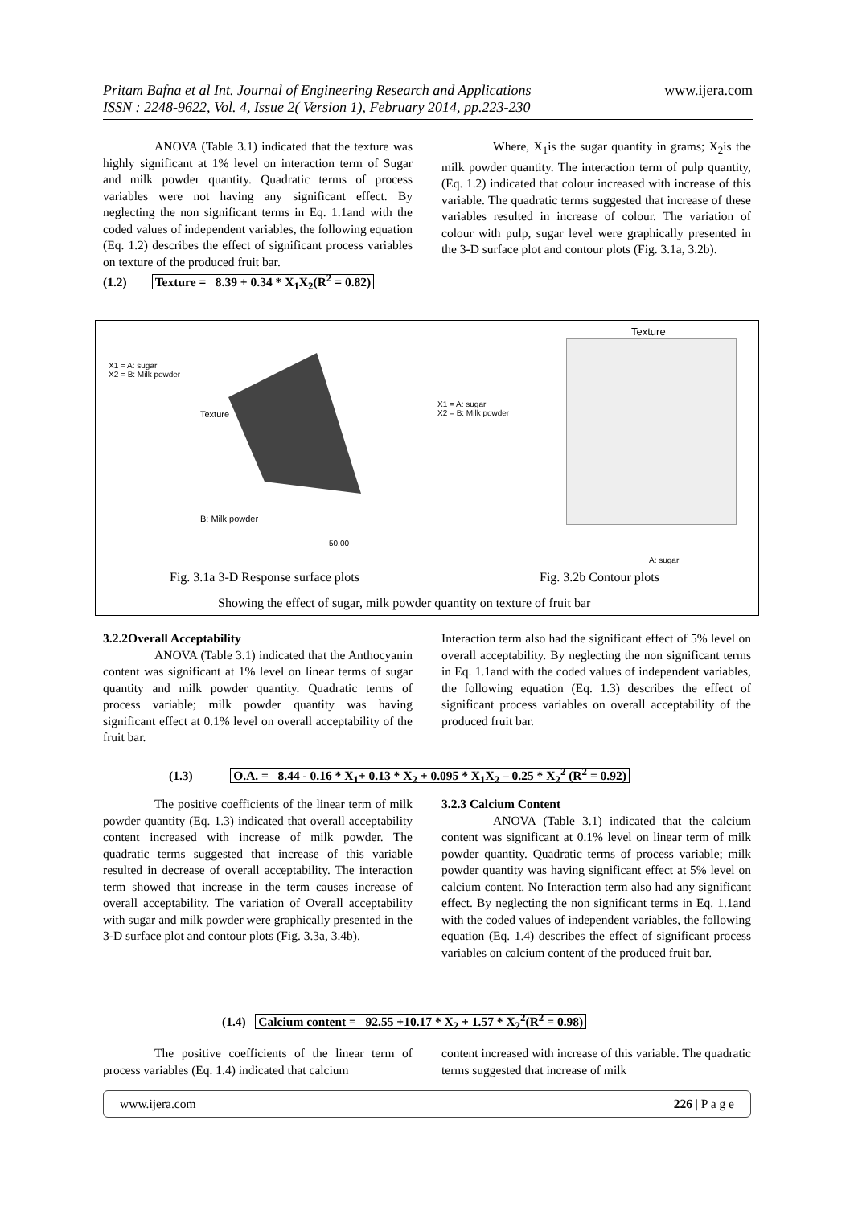Pritam Bafna et al Int. Journal of Engineering Research and Applications www.ijera.com
ISSN : 2248-9622, Vol. 4, Issue 2( Version 1), February 2014, pp.223-230
ANOVA (Table 3.1) indicated that the texture was highly significant at 1% level on interaction term of Sugar and milk powder quantity. Quadratic terms of process variables were not having any significant effect. By neglecting the non significant terms in Eq. 1.1and with the coded values of independent variables, the following equation (Eq. 1.2) describes the effect of significant process variables on texture of the produced fruit bar.
(1.2) Texture = 8.39 + 0.34 * X<sub>1</sub>X<sub>2</sub>(R<sup>2</sup> = 0.82)
Where, X<sub>1</sub>is the sugar quantity in grams; X<sub>2</sub>is the milk powder quantity. The interaction term of pulp quantity, (Eq. 1.2) indicated that colour increased with increase of this variable. The quadratic terms suggested that increase of these variables resulted in increase of colour. The variation of colour with pulp, sugar level were graphically presented in the 3-D surface plot and contour plots (Fig. 3.1a, 3.2b).
X1 = A: sugar
X2 = B: Milk powder
Texture
B: Milk powder
50.00
X1 = A: sugar
X2 = B: Milk powder
Texture
A: sugar
Fig. 3.1a 3-D Response surface plots
Fig. 3.2b Contour plots
Showing the effect of sugar, milk powder quantity on texture of fruit bar
3.2.2Overall Acceptability
ANOVA (Table 3.1) indicated that the Anthocyanin content was significant at 1% level on linear terms of sugar quantity and milk powder quantity. Quadratic terms of process variable; milk powder quantity was having significant effect at 0.1% level on overall acceptability of the fruit bar.
Interaction term also had the significant effect of 5% level on overall acceptability. By neglecting the non significant terms in Eq. 1.1and with the coded values of independent variables, the following equation (Eq. 1.3) describes the effect of significant process variables on overall acceptability of the produced fruit bar.
(1.3) O.A. = 8.44 - 0.16 * X<sub>1</sub>+ 0.13 * X<sub>2</sub> + 0.095 * X<sub>1</sub>X<sub>2</sub> – 0.25 * X<sub>2</sub><sup>2</sup> (R<sup>2</sup> = 0.92)
The positive coefficients of the linear term of milk powder quantity (Eq. 1.3) indicated that overall acceptability content increased with increase of milk powder. The quadratic terms suggested that increase of this variable resulted in decrease of overall acceptability. The interaction term showed that increase in the term causes increase of overall acceptability. The variation of Overall acceptability with sugar and milk powder were graphically presented in the 3-D surface plot and contour plots (Fig. 3.3a, 3.4b).
3.2.3 Calcium Content
ANOVA (Table 3.1) indicated that the calcium content was significant at 0.1% level on linear term of milk powder quantity. Quadratic terms of process variable; milk powder quantity was having significant effect at 5% level on calcium content. No Interaction term also had any significant effect. By neglecting the non significant terms in Eq. 1.1and with the coded values of independent variables, the following equation (Eq. 1.4) describes the effect of significant process variables on calcium content of the produced fruit bar.
(1.4) Calcium content = 92.55 +10.17 * X<sub>2</sub> + 1.57 * X<sub>2</sub><sup>2</sup>(R<sup>2</sup> = 0.98)
The positive coefficients of the linear term of process variables (Eq. 1.4) indicated that calcium
content increased with increase of this variable. The quadratic terms suggested that increase of milk
www.ijera.com 226 | P a g e